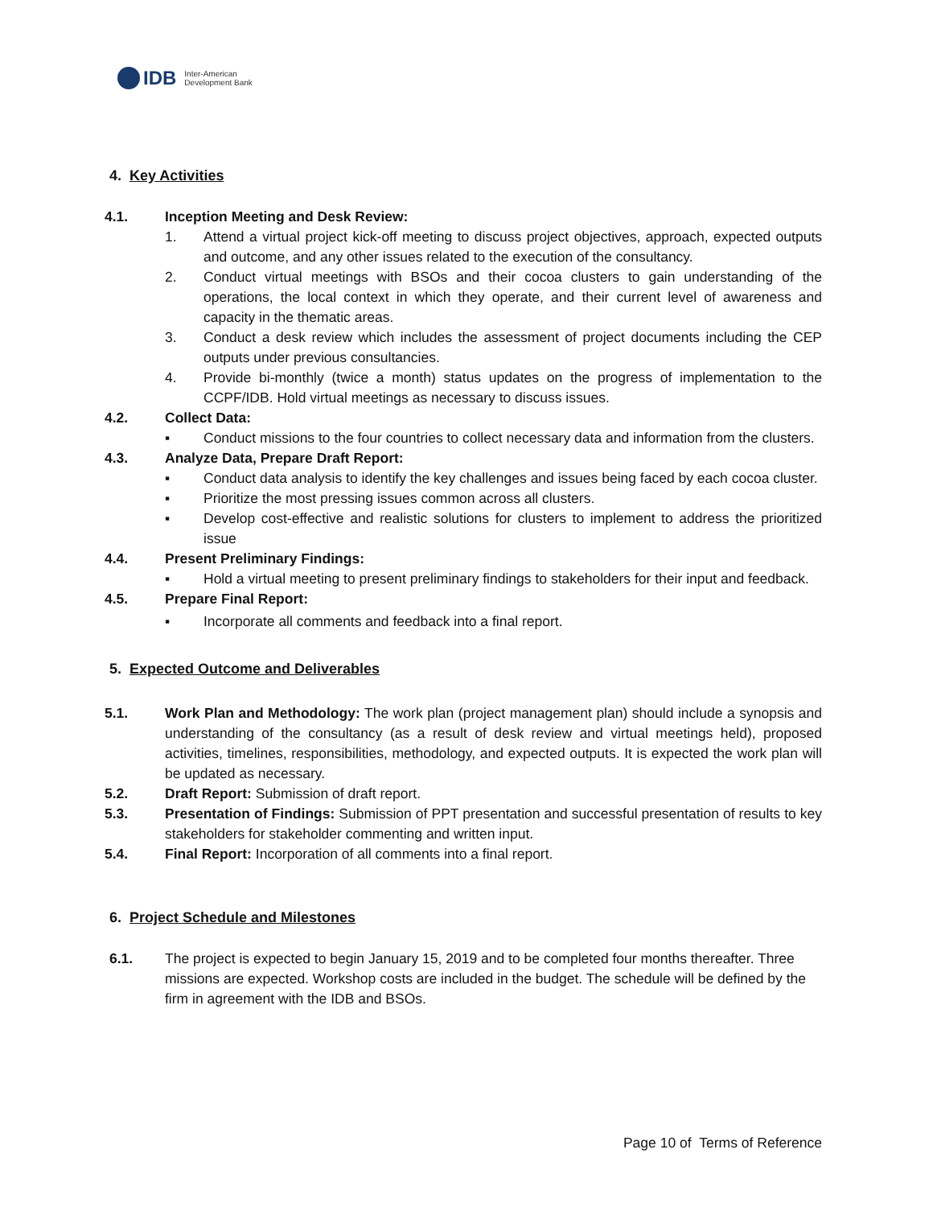IDB
Inter-American
Development Bank
4. Key Activities
4.1. Inception Meeting and Desk Review:
1. Attend a virtual project kick-off meeting to discuss project objectives, approach, expected outputs and outcome, and any other issues related to the execution of the consultancy.
2. Conduct virtual meetings with BSOs and their cocoa clusters to gain understanding of the operations, the local context in which they operate, and their current level of awareness and capacity in the thematic areas.
3. Conduct a desk review which includes the assessment of project documents including the CEP outputs under previous consultancies.
4. Provide bi-monthly (twice a month) status updates on the progress of implementation to the CCPF/IDB. Hold virtual meetings as necessary to discuss issues.
4.2. Collect Data:
▪ Conduct missions to the four countries to collect necessary data and information from the clusters.
4.3. Analyze Data, Prepare Draft Report:
▪ Conduct data analysis to identify the key challenges and issues being faced by each cocoa cluster.
▪ Prioritize the most pressing issues common across all clusters.
▪ Develop cost-effective and realistic solutions for clusters to implement to address the prioritized issue
4.4. Present Preliminary Findings:
▪ Hold a virtual meeting to present preliminary findings to stakeholders for their input and feedback.
4.5. Prepare Final Report:
▪ Incorporate all comments and feedback into a final report.
5. Expected Outcome and Deliverables
5.1. Work Plan and Methodology: The work plan (project management plan) should include a synopsis and understanding of the consultancy (as a result of desk review and virtual meetings held), proposed activities, timelines, responsibilities, methodology, and expected outputs. It is expected the work plan will be updated as necessary.
5.2. Draft Report: Submission of draft report.
5.3. Presentation of Findings: Submission of PPT presentation and successful presentation of results to key stakeholders for stakeholder commenting and written input.
5.4. Final Report: Incorporation of all comments into a final report.
6. Project Schedule and Milestones
6.1. The project is expected to begin January 15, 2019 and to be completed four months thereafter. Three missions are expected. Workshop costs are included in the budget. The schedule will be defined by the firm in agreement with the IDB and BSOs.
Page 10 of Terms of Reference